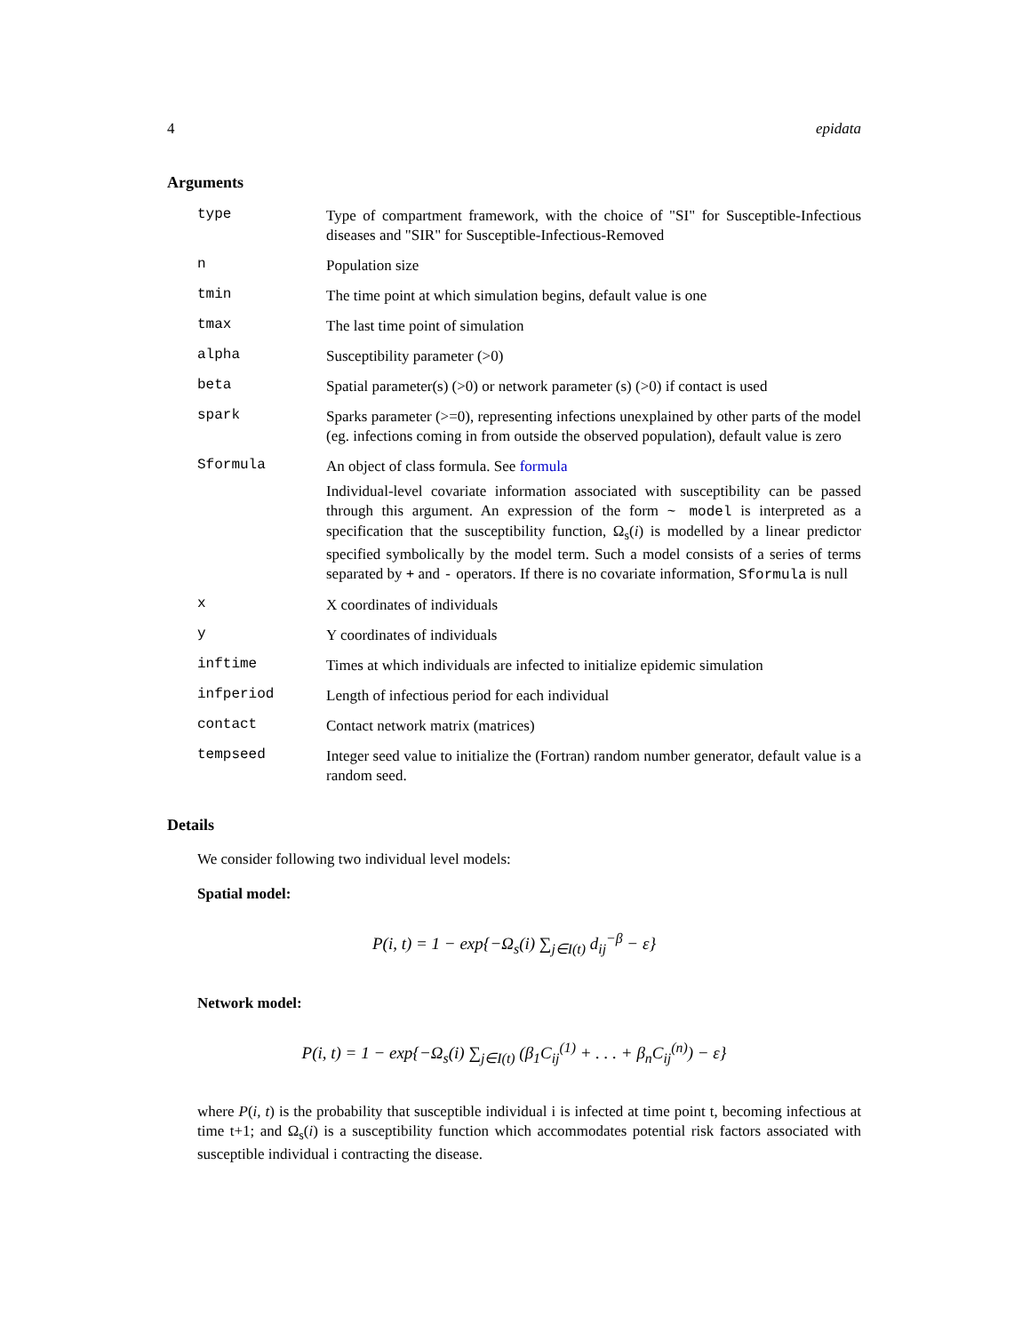4 epidata
Arguments
type
Type of compartment framework, with the choice of "SI" for Susceptible-Infectious diseases and "SIR" for Susceptible-Infectious-Removed
n
Population size
tmin
The time point at which simulation begins, default value is one
tmax
The last time point of simulation
alpha
Susceptibility parameter (>0)
beta
Spatial parameter(s) (>0) or network parameter (s) (>0) if contact is used
spark
Sparks parameter (>=0), representing infections unexplained by other parts of the model (eg. infections coming in from outside the observed population), default value is zero
Sformula
An object of class formula. See formula
Individual-level covariate information associated with susceptibility can be passed through this argument. An expression of the form ~ model is interpreted as a specification that the susceptibility function, Ω<sub>s</sub>(i) is modelled by a linear predictor specified symbolically by the model term. Such a model consists of a series of terms separated by + and - operators. If there is no covariate information, Sformula is null
x
X coordinates of individuals
y
Y coordinates of individuals
inftime
Times at which individuals are infected to initialize epidemic simulation
infperiod
Length of infectious period for each individual
contact
Contact network matrix (matrices)
tempseed
Integer seed value to initialize the (Fortran) random number generator, default value is a random seed.
Details
We consider following two individual level models:
Spatial model:
P(i, t) = 1 − exp{−Ω<sub>s</sub>(i) ∑<sub>j∈I(t)</sub> d<sub>ij</sub><sup>−β</sup> − ε}
Network model:
P(i, t) = 1 − exp{−Ω<sub>s</sub>(i) ∑<sub>j∈I(t)</sub> (β<sub>1</sub>C<sub>ij</sub><sup>(1)</sup> + . . . + β<sub>n</sub>C<sub>ij</sub><sup>(n)</sup>) − ε}
where P(i, t) is the probability that susceptible individual i is infected at time point t, becoming infectious at time t+1; and Ω<sub>s</sub>(i) is a susceptibility function which accommodates potential risk factors associated with susceptible individual i contracting the disease.